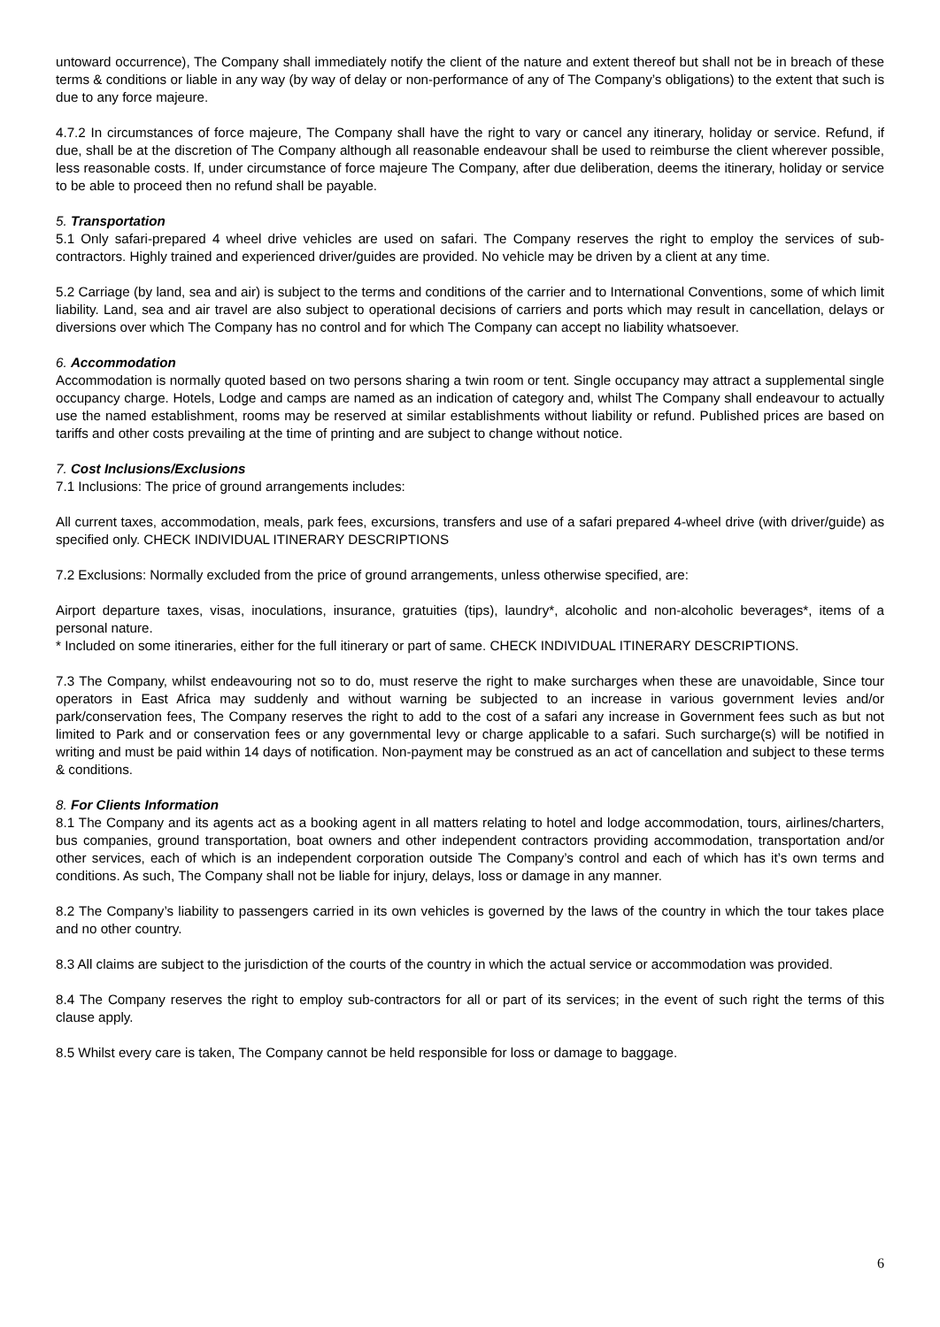untoward occurrence), The Company shall immediately notify the client of the nature and extent thereof but shall not be in breach of these terms & conditions or liable in any way (by way of delay or non-performance of any of The Company’s obligations) to the extent that such is due to any force majeure.
4.7.2 In circumstances of force majeure, The Company shall have the right to vary or cancel any itinerary, holiday or service. Refund, if due, shall be at the discretion of The Company although all reasonable endeavour shall be used to reimburse the client wherever possible, less reasonable costs. If, under circumstance of force majeure The Company, after due deliberation, deems the itinerary, holiday or service to be able to proceed then no refund shall be payable.
5. Transportation
5.1 Only safari-prepared 4 wheel drive vehicles are used on safari. The Company reserves the right to employ the services of sub-contractors. Highly trained and experienced driver/guides are provided. No vehicle may be driven by a client at any time.
5.2 Carriage (by land, sea and air) is subject to the terms and conditions of the carrier and to International Conventions, some of which limit liability. Land, sea and air travel are also subject to operational decisions of carriers and ports which may result in cancellation, delays or diversions over which The Company has no control and for which The Company can accept no liability whatsoever.
6. Accommodation
Accommodation is normally quoted based on two persons sharing a twin room or tent. Single occupancy may attract a supplemental single occupancy charge. Hotels, Lodge and camps are named as an indication of category and, whilst The Company shall endeavour to actually use the named establishment, rooms may be reserved at similar establishments without liability or refund. Published prices are based on tariffs and other costs prevailing at the time of printing and are subject to change without notice.
7. Cost Inclusions/Exclusions
7.1 Inclusions: The price of ground arrangements includes:
All current taxes, accommodation, meals, park fees, excursions, transfers and use of a safari prepared 4-wheel drive (with driver/guide) as specified only. CHECK INDIVIDUAL ITINERARY DESCRIPTIONS
7.2 Exclusions: Normally excluded from the price of ground arrangements, unless otherwise specified, are:
Airport departure taxes, visas, inoculations, insurance, gratuities (tips), laundry*, alcoholic and non-alcoholic beverages*, items of a personal nature.
* Included on some itineraries, either for the full itinerary or part of same. CHECK INDIVIDUAL ITINERARY DESCRIPTIONS.
7.3 The Company, whilst endeavouring not so to do, must reserve the right to make surcharges when these are unavoidable, Since tour operators in East Africa may suddenly and without warning be subjected to an increase in various government levies and/or park/conservation fees, The Company reserves the right to add to the cost of a safari any increase in Government fees such as but not limited to Park and or conservation fees or any governmental levy or charge applicable to a safari. Such surcharge(s) will be notified in writing and must be paid within 14 days of notification. Non-payment may be construed as an act of cancellation and subject to these terms & conditions.
8. For Clients Information
8.1 The Company and its agents act as a booking agent in all matters relating to hotel and lodge accommodation, tours, airlines/charters, bus companies, ground transportation, boat owners and other independent contractors providing accommodation, transportation and/or other services, each of which is an independent corporation outside The Company’s control and each of which has it’s own terms and conditions. As such, The Company shall not be liable for injury, delays, loss or damage in any manner.
8.2 The Company’s liability to passengers carried in its own vehicles is governed by the laws of the country in which the tour takes place and no other country.
8.3 All claims are subject to the jurisdiction of the courts of the country in which the actual service or accommodation was provided.
8.4 The Company reserves the right to employ sub-contractors for all or part of its services; in the event of such right the terms of this clause apply.
8.5 Whilst every care is taken, The Company cannot be held responsible for loss or damage to baggage.
6